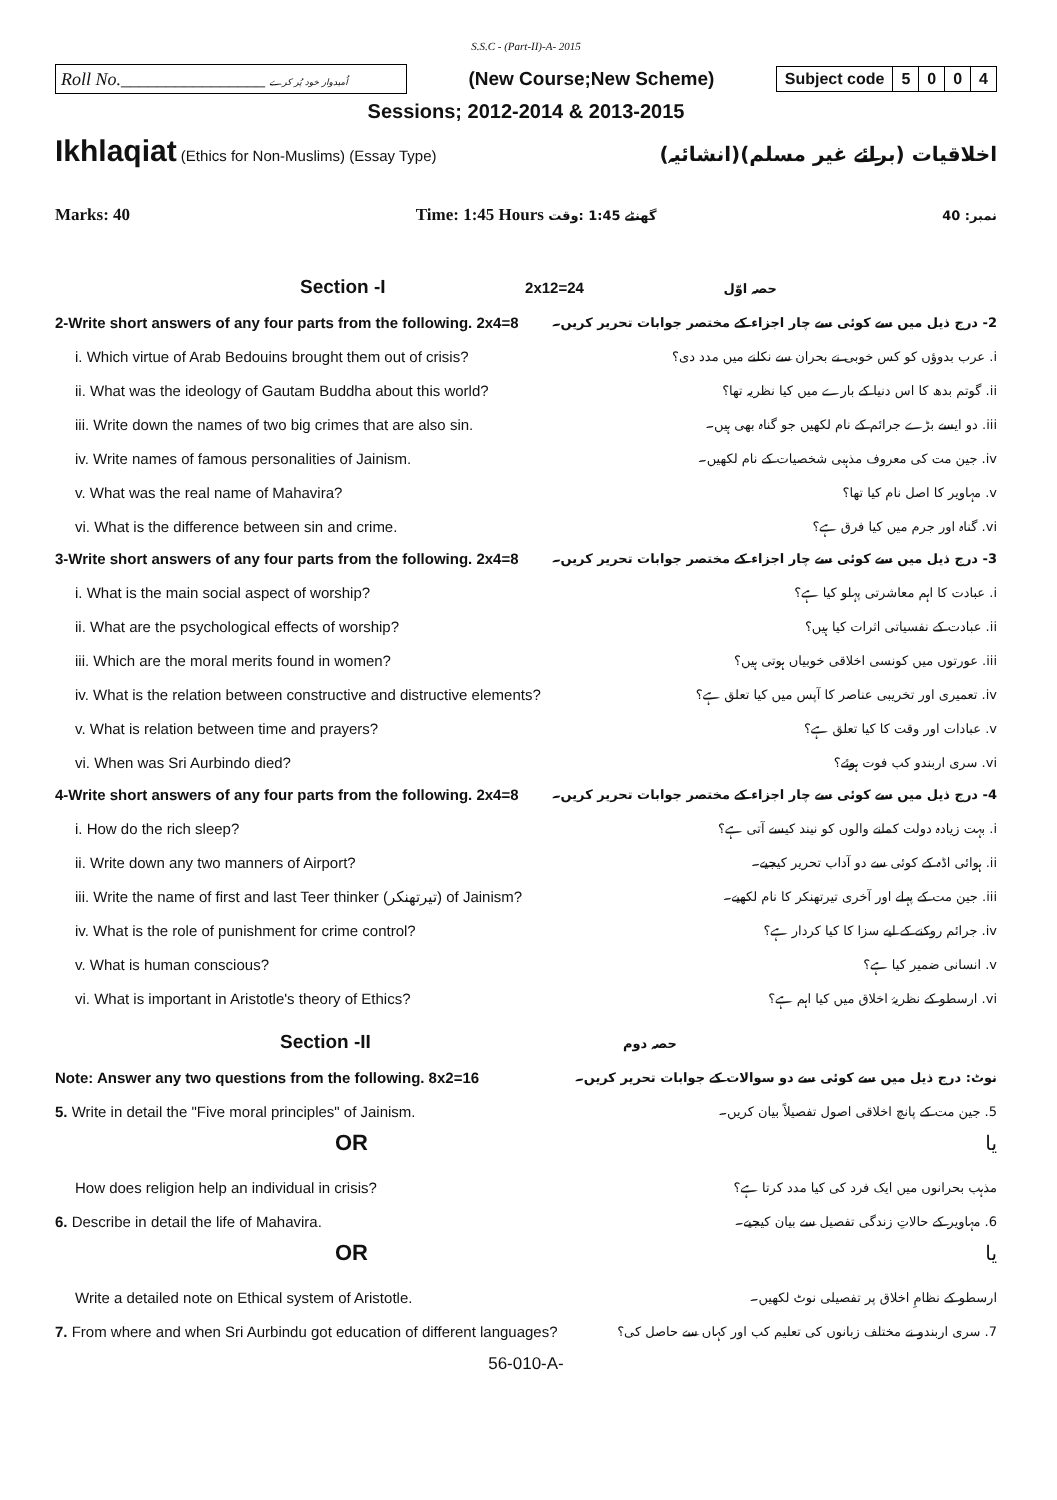S.S.C - (Part-II)-A- 2015
Roll No.________________ اُمیدوار خود پُر کرے
(New Course;New Scheme)
| Subject code | 5 | 0 | 0 | 4 |
Sessions; 2012-2014 & 2013-2015
Ikhlaqiat (Ethics for Non-Muslims) (Essay Type)
اخلاقیات (برائے غیر مسلم)(انشائیہ)
Marks: 40 Time: 1:45 Hours گھنٹے 1:45 :وقت
نمبر: 40
Section -I 2x12=24 حصہ اوّل
2-Write short answers of any four parts from the following. 2x4=8 2- درج ذیل میں سے کوئی سے چار اجزاء کے مختصر جوابات تحریر کریں۔
i. Which virtue of Arab Bedouins brought them out of crisis? i. عرب بدوؤں کو کس خوبی نے بحران سے نکلنے میں مدد دی؟
ii. What was the ideology of Gautam Buddha about this world? ii. گوتم بدھ کا اس دنیا کے بارے میں کیا نظریہ تھا؟
iii. Write down the names of two big crimes that are also sin. iii. دو ایسے بڑے جرائم کے نام لکھیں جو گناہ بھی ہیں۔
iv. Write names of famous personalities of Jainism. iv. جین مت کی معروف مذہبی شخصیات کے نام لکھیں۔
v. What was the real name of Mahavira? v. مہاویر کا اصل نام کیا تھا؟
vi. What is the difference between sin and crime. vi. گناہ اور جرم میں کیا فرق ہے؟
3-Write short answers of any four parts from the following. 2x4=8 3- درج ذیل میں سے کوئی سے چار اجزاء کے مختصر جوابات تحریر کریں۔
i. What is the main social aspect of worship? i. عبادت کا اہم معاشرتی پہلو کیا ہے؟
ii. What are the psychological effects of worship? ii. عبادت کے نفسیاتی اثرات کیا ہیں؟
iii. Which are the moral merits found in women? iii. عورتوں میں کونسی اخلاقی خوبیاں ہوتی ہیں؟
iv. What is the relation between constructive and distructive elements? iv. تعمیری اور تخریبی عناصر کا آپس میں کیا تعلق ہے؟
v. What is relation between time and prayers? v. عبادات اور وقت کا کیا تعلق ہے؟
vi. When was Sri Aurbindo died? vi. سری اربندو کب فوت ہوئے؟
4-Write short answers of any four parts from the following. 2x4=8 4- درج ذیل میں سے کوئی سے چار اجزاء کے مختصر جوابات تحریر کریں۔
i. How do the rich sleep? i. بہت زیادہ دولت کمانے والوں کو نیند کیسے آتی ہے؟
ii. Write down any two manners of Airport? ii. ہوائی اڈہ کے کوئی سے دو آداب تحریر کیجیے۔
iii. Write the name of first and last Teer thinker (تیرتھنکر) of Jainism? iii. جین مت کے پہلے اور آخری تیرتھنکر کا نام لکھیے۔
iv. What is the role of punishment for crime control? iv. جرائم روکنے کے لیے سزا کا کیا کردار ہے؟
v. What is human conscious? v. انسانی ضمیر کیا ہے؟
vi. What is important in Aristotle's theory of Ethics? vi. ارسطو کے نظریۂ اخلاق میں کیا اہم ہے؟
Section -II حصہ دوم
Note: Answer any two questions from the following. 8x2=16 نوٹ: درج ذیل میں سے کوئی سے دو سوالات کے جوابات تحریر کریں۔
5. Write in detail the "Five moral principles" of Jainism. 5. جین مت کے پانچ اخلاقی اصول تفصیلاً بیان کریں۔
OR یا
How does religion help an individual in crisis? مذہب بحرانوں میں ایک فرد کی کیا مدد کرتا ہے؟
6. Describe in detail the life of Mahavira. 6. مہاویر کے حالاتِ زندگی تفصیل سے بیان کیجیے۔
OR یا
Write a detailed note on Ethical system of Aristotle. ارسطو کے نظامِ اخلاق پر تفصیلی نوٹ لکھیں۔
7. From where and when Sri Aurbindu got education of different languages? 7. سری اربندو نے مختلف زبانوں کی تعلیم کب اور کہاں سے حاصل کی؟
56-010-A-